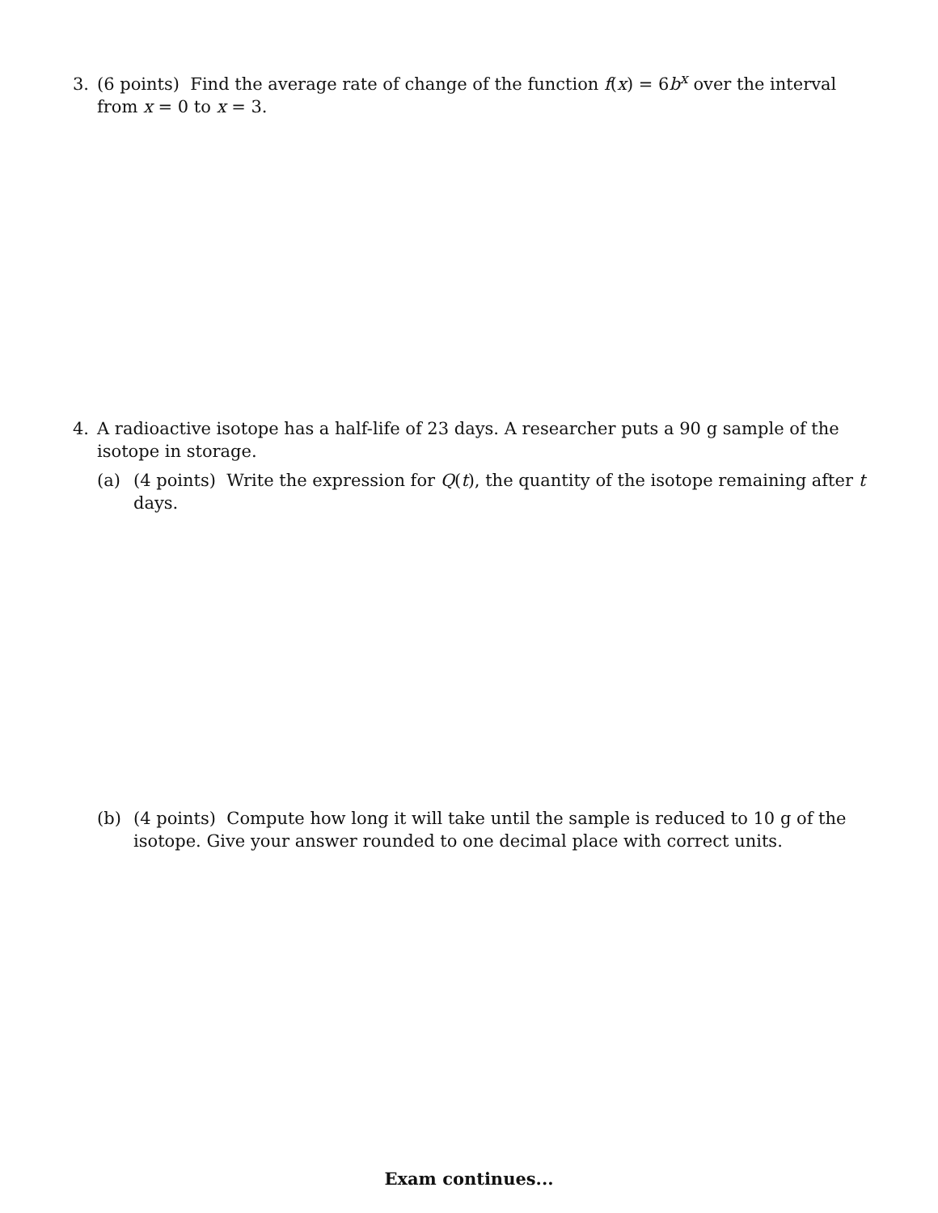3. (6 points) Find the average rate of change of the function f(x) = 6b<sup>x</sup> over the interval from x = 0 to x = 3.
4. A radioactive isotope has a half-life of 23 days. A researcher puts a 90 g sample of the isotope in storage.
(a) (4 points) Write the expression for Q(t), the quantity of the isotope remaining after t days.
(b) (4 points) Compute how long it will take until the sample is reduced to 10 g of the isotope. Give your answer rounded to one decimal place with correct units.
Exam continues...